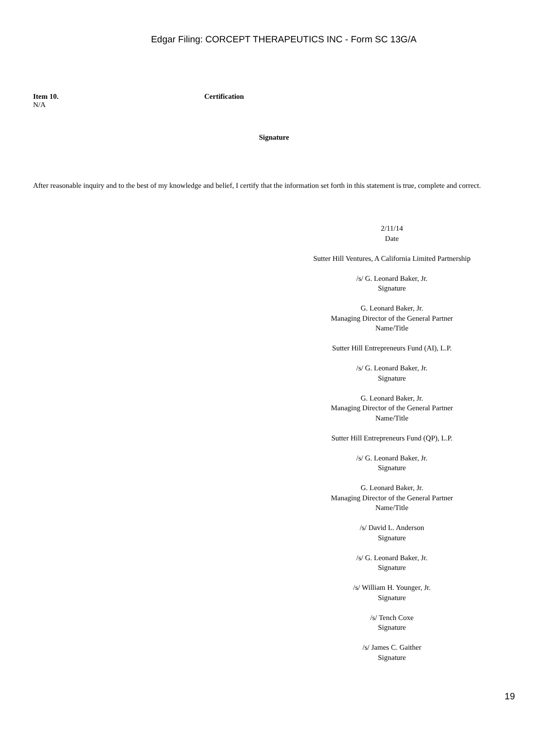Edgar Filing: CORCEPT THERAPEUTICS INC - Form SC 13G/A
Item 10. Certification
N/A
Signature
After reasonable inquiry and to the best of my knowledge and belief, I certify that the information set forth in this statement is true, complete and correct.
2/11/14
Date
Sutter Hill Ventures, A California Limited Partnership
/s/ G. Leonard Baker, Jr.
Signature
G. Leonard Baker, Jr.
Managing Director of the General Partner
Name/Title
Sutter Hill Entrepreneurs Fund (AI), L.P.
/s/ G. Leonard Baker, Jr.
Signature
G. Leonard Baker, Jr.
Managing Director of the General Partner
Name/Title
Sutter Hill Entrepreneurs Fund (QP), L.P.
/s/ G. Leonard Baker, Jr.
Signature
G. Leonard Baker, Jr.
Managing Director of the General Partner
Name/Title
/s/ David L. Anderson
Signature
/s/ G. Leonard Baker, Jr.
Signature
/s/ William H. Younger, Jr.
Signature
/s/ Tench Coxe
Signature
/s/ James C. Gaither
Signature
19